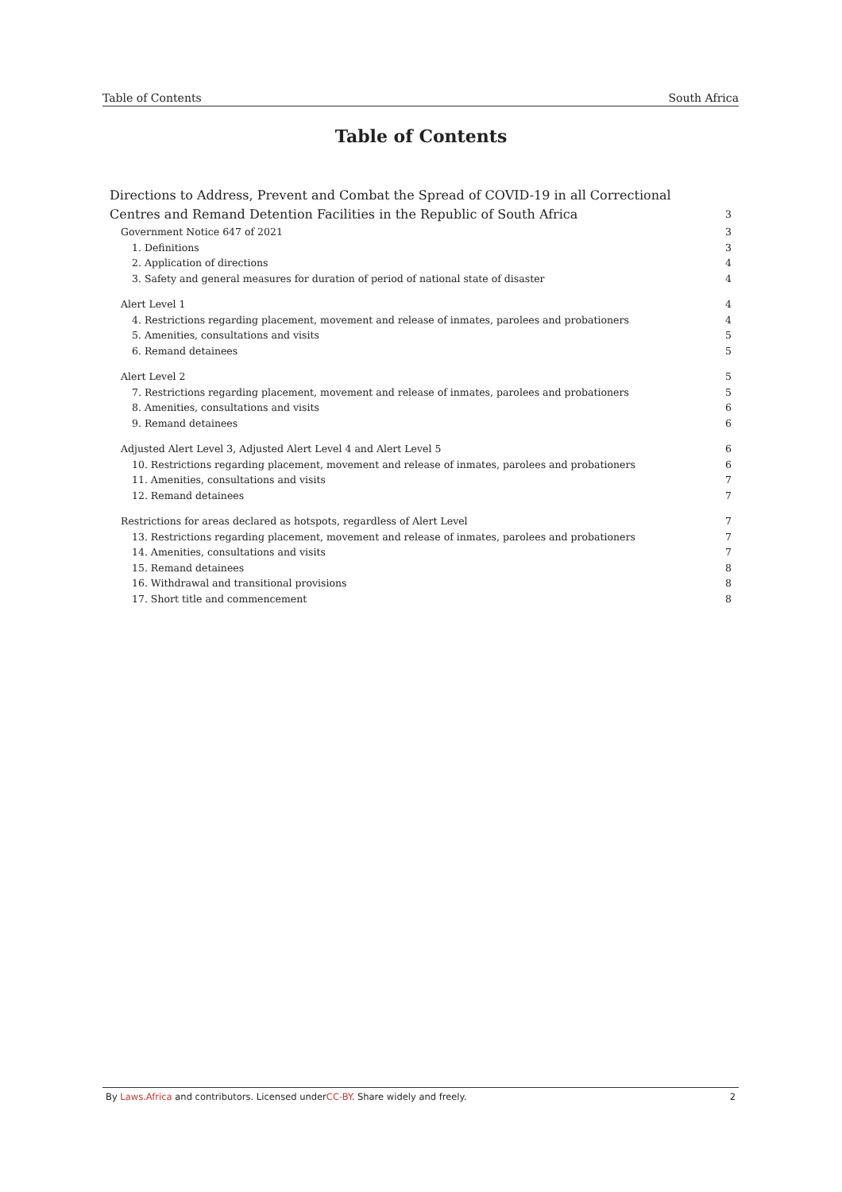Table of Contents South Africa
Table of Contents
Directions to Address, Prevent and Combat the Spread of COVID-19 in all Correctional Centres and Remand Detention Facilities in the Republic of South Africa 3
Government Notice 647 of 2021 3
1. Definitions 3
2. Application of directions 4
3. Safety and general measures for duration of period of national state of disaster 4
Alert Level 1 4
4. Restrictions regarding placement, movement and release of inmates, parolees and probationers 4
5. Amenities, consultations and visits 5
6. Remand detainees 5
Alert Level 2 5
7. Restrictions regarding placement, movement and release of inmates, parolees and probationers 5
8. Amenities, consultations and visits 6
9. Remand detainees 6
Adjusted Alert Level 3, Adjusted Alert Level 4 and Alert Level 5 6
10. Restrictions regarding placement, movement and release of inmates, parolees and probationers 6
11. Amenities, consultations and visits 7
12. Remand detainees 7
Restrictions for areas declared as hotspots, regardless of Alert Level 7
13. Restrictions regarding placement, movement and release of inmates, parolees and probationers 7
14. Amenities, consultations and visits 7
15. Remand detainees 8
16. Withdrawal and transitional provisions 8
17. Short title and commencement 8
By Laws.Africa and contributors. Licensed underCC-BY. Share widely and freely. 2